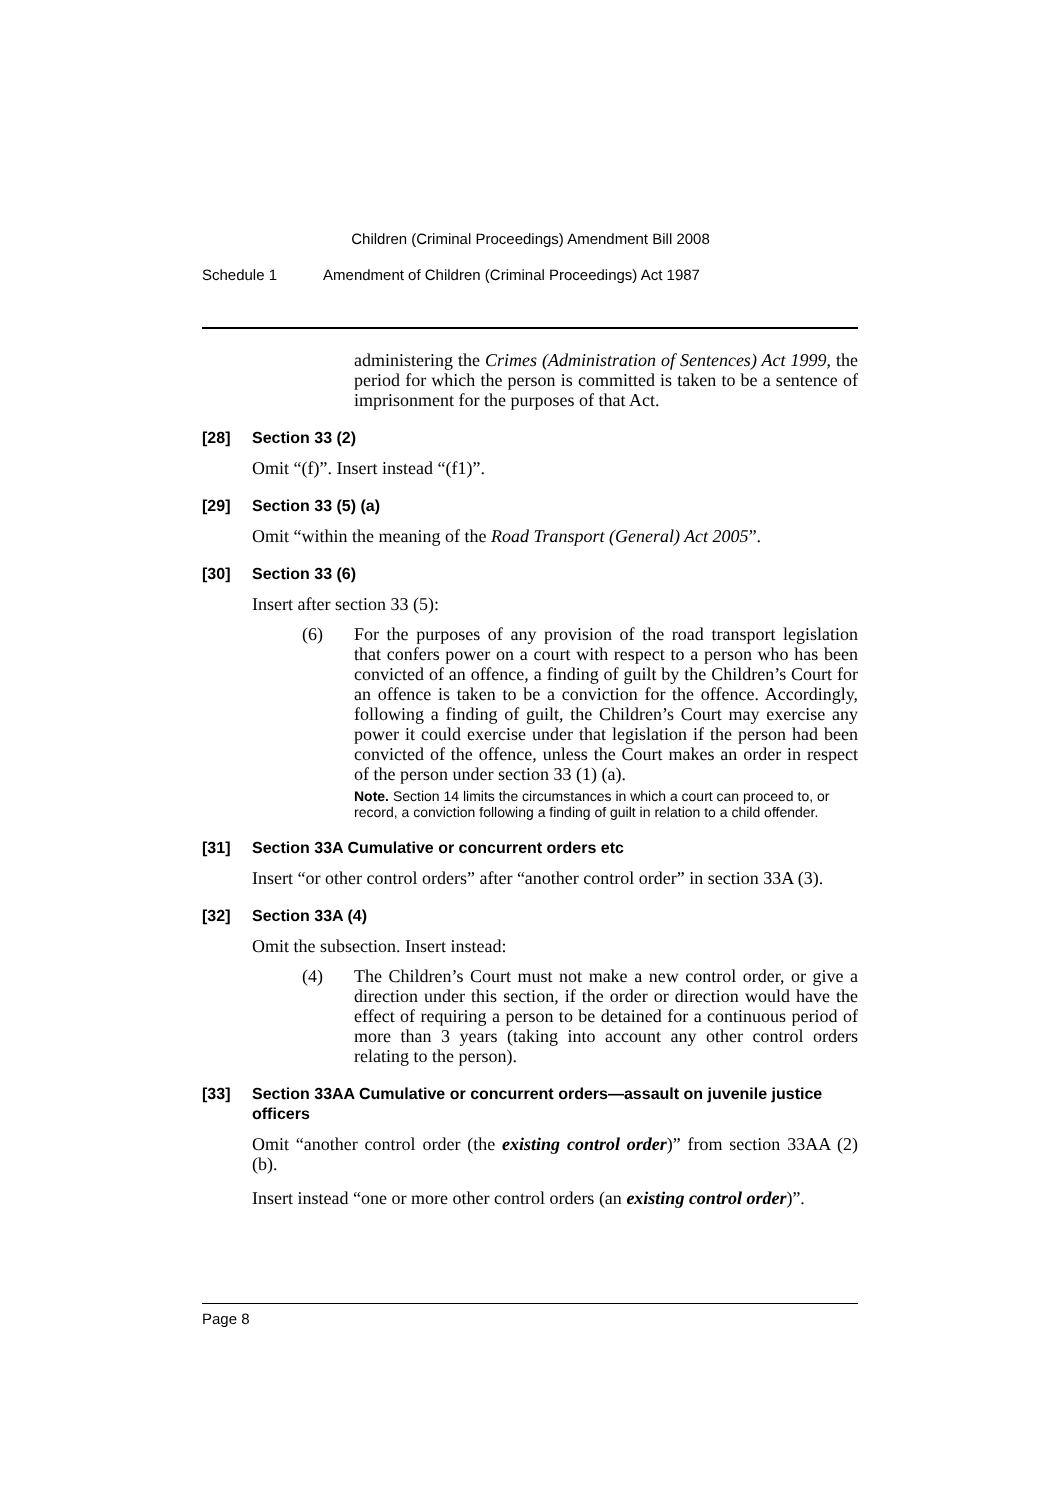Children (Criminal Proceedings) Amendment Bill 2008
Schedule 1 Amendment of Children (Criminal Proceedings) Act 1987
administering the Crimes (Administration of Sentences) Act 1999, the period for which the person is committed is taken to be a sentence of imprisonment for the purposes of that Act.
[28] Section 33 (2)
Omit “(f)”. Insert instead “(f1)”.
[29] Section 33 (5) (a)
Omit “within the meaning of the Road Transport (General) Act 2005”.
[30] Section 33 (6)
Insert after section 33 (5):
(6) For the purposes of any provision of the road transport legislation that confers power on a court with respect to a person who has been convicted of an offence, a finding of guilt by the Children’s Court for an offence is taken to be a conviction for the offence. Accordingly, following a finding of guilt, the Children’s Court may exercise any power it could exercise under that legislation if the person had been convicted of the offence, unless the Court makes an order in respect of the person under section 33 (1) (a).
Note. Section 14 limits the circumstances in which a court can proceed to, or record, a conviction following a finding of guilt in relation to a child offender.
[31] Section 33A Cumulative or concurrent orders etc
Insert “or other control orders” after “another control order” in section 33A (3).
[32] Section 33A (4)
Omit the subsection. Insert instead:
(4) The Children’s Court must not make a new control order, or give a direction under this section, if the order or direction would have the effect of requiring a person to be detained for a continuous period of more than 3 years (taking into account any other control orders relating to the person).
[33] Section 33AA Cumulative or concurrent orders—assault on juvenile justice officers
Omit “another control order (the existing control order)” from section 33AA (2) (b).
Insert instead “one or more other control orders (an existing control order)”.
Page 8